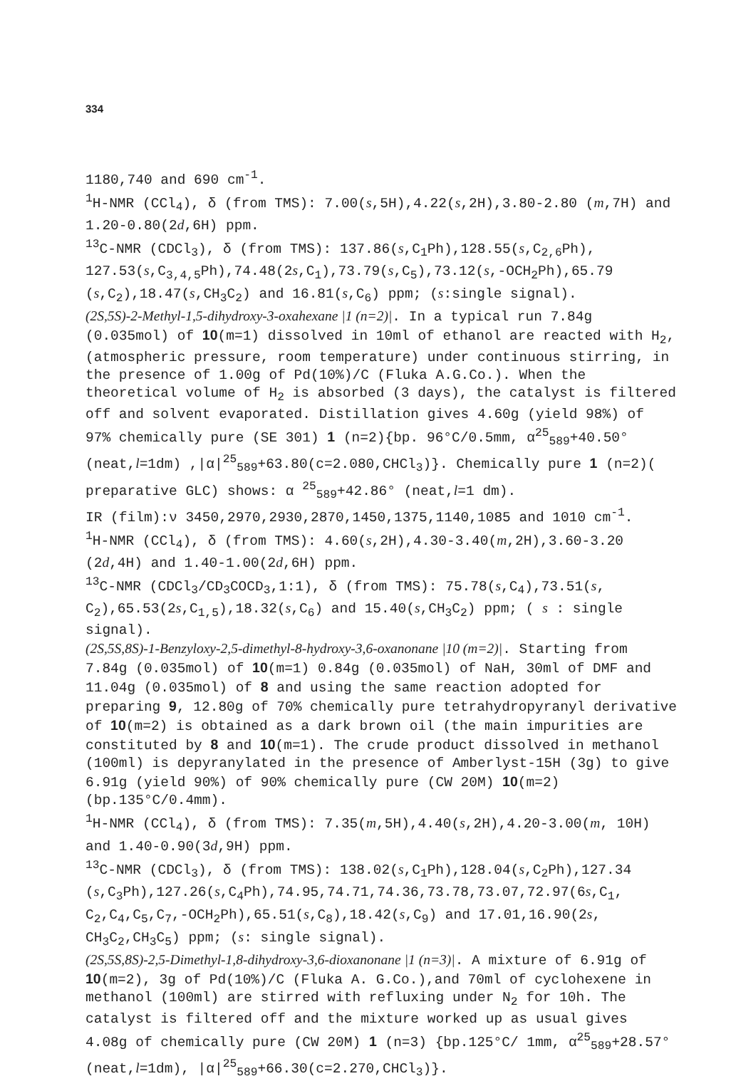334
1180,740 and 690 cm<sup>-1</sup>.
<sup>1</sup>H-NMR (CCl<sub>4</sub>), δ (from TMS): 7.00(s,5H),4.22(s,2H),3.80-2.80 (m,7H) and 1.20-0.80(2d,6H) ppm.
<sup>13</sup>C-NMR (CDCl<sub>3</sub>), δ (from TMS): 137.86(s,C<sub>1</sub>Ph),128.55(s,C<sub>2,6</sub>Ph), 127.53(s,C<sub>3,4,5</sub>Ph),74.48(2s,C<sub>1</sub>),73.79(s,C<sub>5</sub>),73.12(s,-OCH<sub>2</sub>Ph),65.79 (s,C<sub>2</sub>),18.47(s,CH<sub>3</sub>C<sub>2</sub>) and 16.81(s,C<sub>6</sub>) ppm; (s:single signal).
(2S,5S)-2-Methyl-1,5-dihydroxy-3-oxahexane |1 (n=2)|. In a typical run 7.84g (0.035mol) of 10(m=1) dissolved in 10ml of ethanol are reacted with H<sub>2</sub>, (atmospheric pressure, room temperature) under continuous stirring, in the presence of 1.00g of Pd(10%)/C (Fluka A.G.Co.). When the theoretical volume of H<sub>2</sub> is absorbed (3 days), the catalyst is filtered off and solvent evaporated. Distillation gives 4.60g (yield 98%) of 97% chemically pure (SE 301) 1 (n=2){bp. 96°C/0.5mm, α<sup>25</sup><sub>589</sub>+40.50°(neat,l=1dm) ,|α|<sup>25</sup><sub>589</sub>+63.80(c=2.080,CHCl<sub>3</sub>)}. Chemically pure 1 (n=2)( preparative GLC) shows: α <sup>25</sup><sub>589</sub>+42.86° (neat,l=1 dm).
IR (film):ν 3450,2970,2930,2870,1450,1375,1140,1085 and 1010 cm<sup>-1</sup>.
<sup>1</sup>H-NMR (CCl<sub>4</sub>), δ (from TMS): 4.60(s,2H),4.30-3.40(m,2H),3.60-3.20 (2d,4H) and 1.40-1.00(2d,6H) ppm.
<sup>13</sup>C-NMR (CDCl<sub>3</sub>/CD<sub>3</sub>COCD<sub>3</sub>,1:1), δ (from TMS): 75.78(s,C<sub>4</sub>),73.51(s, C<sub>2</sub>),65.53(2s,C<sub>1,5</sub>),18.32(s,C<sub>6</sub>) and 15.40(s,CH<sub>3</sub>C<sub>2</sub>) ppm; ( s : single signal).
(2S,5S,8S)-1-Benzyloxy-2,5-dimethyl-8-hydroxy-3,6-oxanonane |10 (m=2)|. Starting from 7.84g (0.035mol) of 10(m=1) 0.84g (0.035mol) of NaH, 30ml of DMF and 11.04g (0.035mol) of 8 and using the same reaction adopted for preparing 9, 12.80g of 70% chemically pure tetrahydropyranyl derivative of 10(m=2) is obtained as a dark brown oil (the main impurities are constituted by 8 and 10(m=1). The crude product dissolved in methanol (100ml) is depyranylated in the presence of Amberlyst-15H (3g) to give 6.91g (yield 90%) of 90% chemically pure (CW 20M) 10(m=2)(bp.135°C/0.4mm).
<sup>1</sup>H-NMR (CCl<sub>4</sub>), δ (from TMS): 7.35(m,5H),4.40(s,2H),4.20-3.00(m, 10H) and 1.40-0.90(3d,9H) ppm.
<sup>13</sup>C-NMR (CDCl<sub>3</sub>), δ (from TMS): 138.02(s,C<sub>1</sub>Ph),128.04(s,C<sub>2</sub>Ph),127.34 (s,C<sub>3</sub>Ph),127.26(s,C<sub>4</sub>Ph),74.95,74.71,74.36,73.78,73.07,72.97(6s,C<sub>1</sub>, C<sub>2</sub>,C<sub>4</sub>,C<sub>5</sub>,C<sub>7</sub>,-OCH<sub>2</sub>Ph),65.51(s,C<sub>8</sub>),18.42(s,C<sub>9</sub>) and 17.01,16.90(2s, CH<sub>3</sub>C<sub>2</sub>,CH<sub>3</sub>C<sub>5</sub>) ppm; (s: single signal).
(2S,5S,8S)-2,5-Dimethyl-1,8-dihydroxy-3,6-dioxanonane |1 (n=3)|. A mixture of 6.91g of 10(m=2), 3g of Pd(10%)/C (Fluka A. G.Co.),and 70ml of cyclohexene in methanol (100ml) are stirred with refluxing under N<sub>2</sub> for 10h. The catalyst is filtered off and the mixture worked up as usual gives 4.08g of chemically pure (CW 20M) 1 (n=3) {bp.125°C/ 1mm, α<sup>25</sup><sub>589</sub>+28.57°(neat,l=1dm), |α|<sup>25</sup><sub>589</sub>+66.30(c=2.270,CHCl<sub>3</sub>)}.